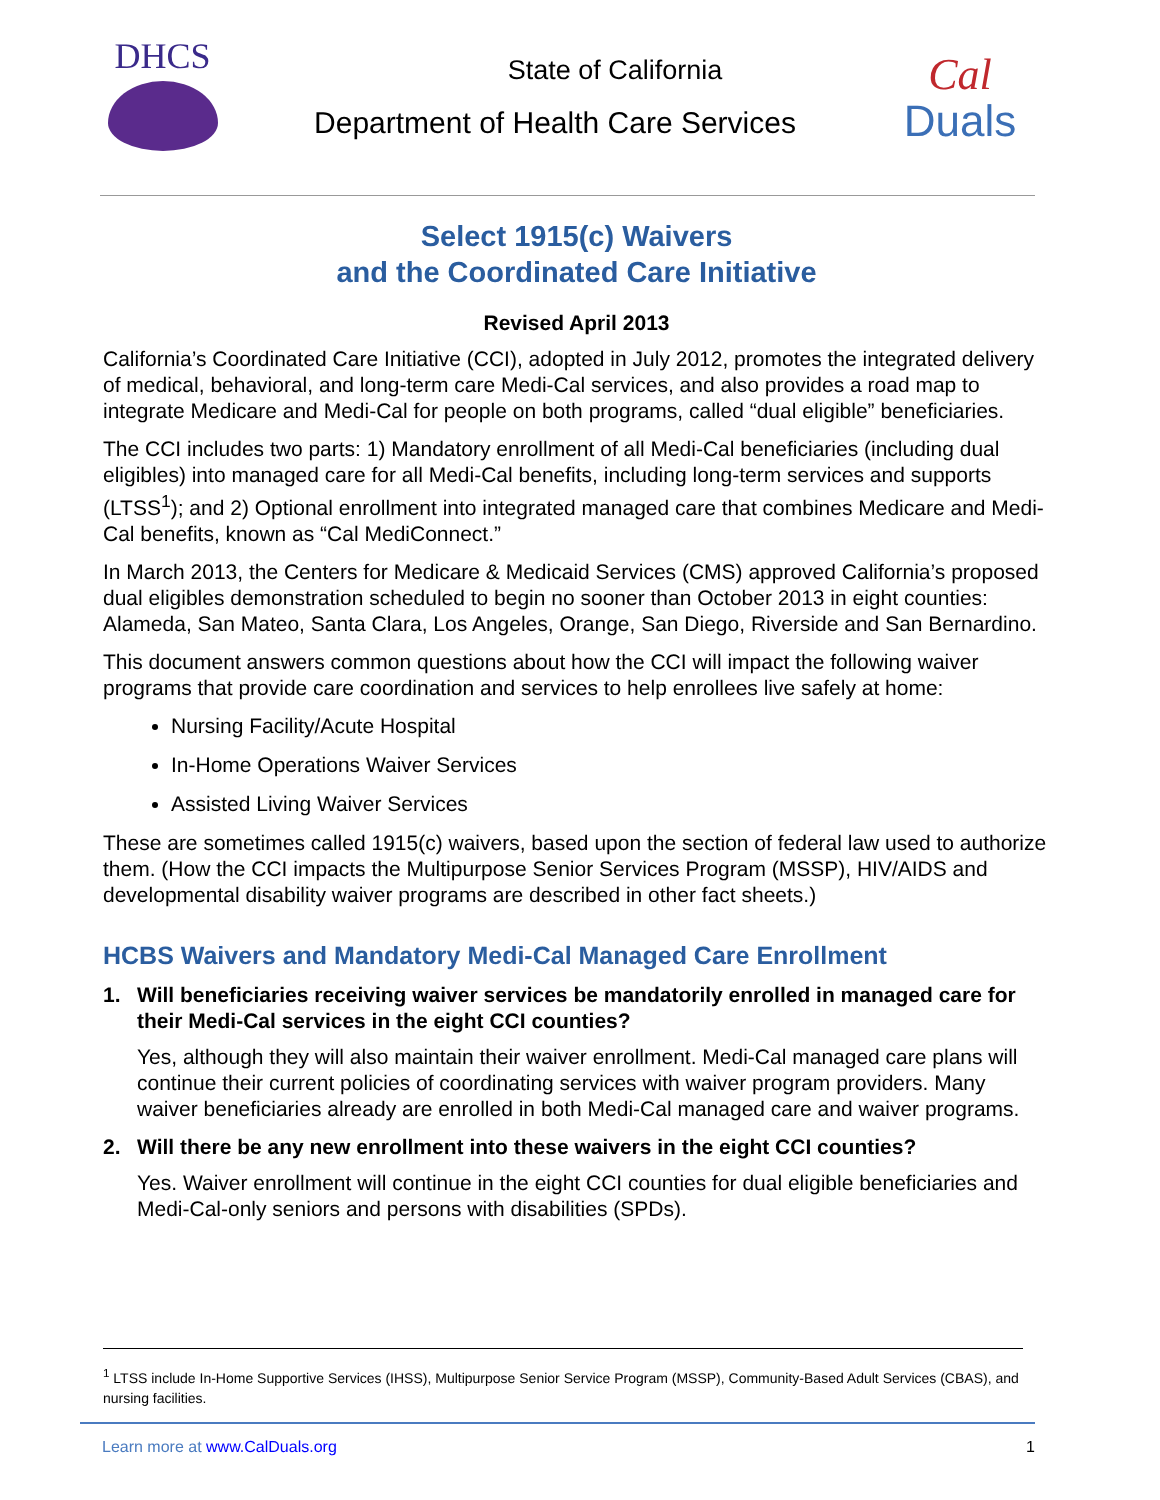DHCS
State of California
Department of Health Care Services
Cal
Duals
Select 1915(c) Waivers
and the Coordinated Care Initiative
Revised April 2013
California’s Coordinated Care Initiative (CCI), adopted in July 2012, promotes the integrated delivery of medical, behavioral, and long-term care Medi-Cal services, and also provides a road map to integrate Medicare and Medi-Cal for people on both programs, called “dual eligible” beneficiaries.
The CCI includes two parts: 1) Mandatory enrollment of all Medi-Cal beneficiaries (including dual eligibles) into managed care for all Medi-Cal benefits, including long-term services and supports (LTSS<sup>1</sup>); and 2) Optional enrollment into integrated managed care that combines Medicare and Medi-Cal benefits, known as “Cal MediConnect.”
In March 2013, the Centers for Medicare & Medicaid Services (CMS) approved California’s proposed dual eligibles demonstration scheduled to begin no sooner than October 2013 in eight counties: Alameda, San Mateo, Santa Clara, Los Angeles, Orange, San Diego, Riverside and San Bernardino.
This document answers common questions about how the CCI will impact the following waiver programs that provide care coordination and services to help enrollees live safely at home:
Nursing Facility/Acute Hospital
In-Home Operations Waiver Services
Assisted Living Waiver Services
These are sometimes called 1915(c) waivers, based upon the section of federal law used to authorize them. (How the CCI impacts the Multipurpose Senior Services Program (MSSP), HIV/AIDS and developmental disability waiver programs are described in other fact sheets.)
HCBS Waivers and Mandatory Medi-Cal Managed Care Enrollment
1. Will beneficiaries receiving waiver services be mandatorily enrolled in managed care for their Medi-Cal services in the eight CCI counties?
Yes, although they will also maintain their waiver enrollment. Medi-Cal managed care plans will continue their current policies of coordinating services with waiver program providers. Many waiver beneficiaries already are enrolled in both Medi-Cal managed care and waiver programs.
2. Will there be any new enrollment into these waivers in the eight CCI counties?
Yes. Waiver enrollment will continue in the eight CCI counties for dual eligible beneficiaries and Medi-Cal-only seniors and persons with disabilities (SPDs).
<sup>1</sup> LTSS include In-Home Supportive Services (IHSS), Multipurpose Senior Service Program (MSSP), Community-Based Adult Services (CBAS), and nursing facilities.
Learn more at www.CalDuals.org 1